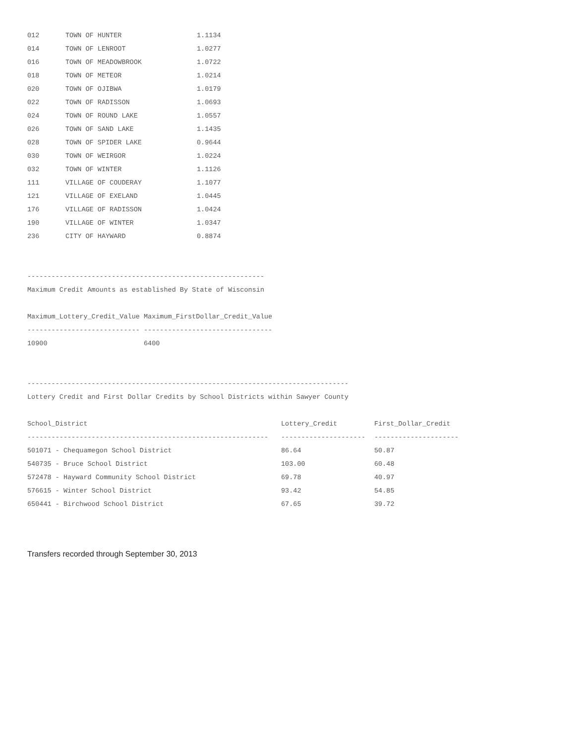| 012 | TOWN OF HUNTER | 1.1134 |
| 014 | TOWN OF LENROOT | 1.0277 |
| 016 | TOWN OF MEADOWBROOK | 1.0722 |
| 018 | TOWN OF METEOR | 1.0214 |
| 020 | TOWN OF OJIBWA | 1.0179 |
| 022 | TOWN OF RADISSON | 1.0693 |
| 024 | TOWN OF ROUND LAKE | 1.0557 |
| 026 | TOWN OF SAND LAKE | 1.1435 |
| 028 | TOWN OF SPIDER LAKE | 0.9644 |
| 030 | TOWN OF WEIRGOR | 1.0224 |
| 032 | TOWN OF WINTER | 1.1126 |
| 111 | VILLAGE OF COUDERAY | 1.1077 |
| 121 | VILLAGE OF EXELAND | 1.0445 |
| 176 | VILLAGE OF RADISSON | 1.0424 |
| 190 | VILLAGE OF WINTER | 1.0347 |
| 236 | CITY OF HAYWARD | 0.8874 |
-----------------------------------------------------------
Maximum Credit Amounts as established By State of Wisconsin
Maximum_Lottery_Credit_Value Maximum_FirstDollar_Credit_Value
---------------------------- --------------------------------
10900 6400
--------------------------------------------------------------------------------
Lottery Credit and First Dollar Credits by School Districts within Sawyer County
| School_District | Lottery_Credit | First_Dollar_Credit |
| --- | --- | --- |
| ------------------------------------------------------------ | --------------------- | --------------------- |
| 501071 - Chequamegon School District | 86.64 | 50.87 |
| 540735 - Bruce School District | 103.00 | 60.48 |
| 572478 - Hayward Community School District | 69.78 | 40.97 |
| 576615 - Winter School District | 93.42 | 54.85 |
| 650441 - Birchwood School District | 67.65 | 39.72 |
Transfers recorded through September 30, 2013